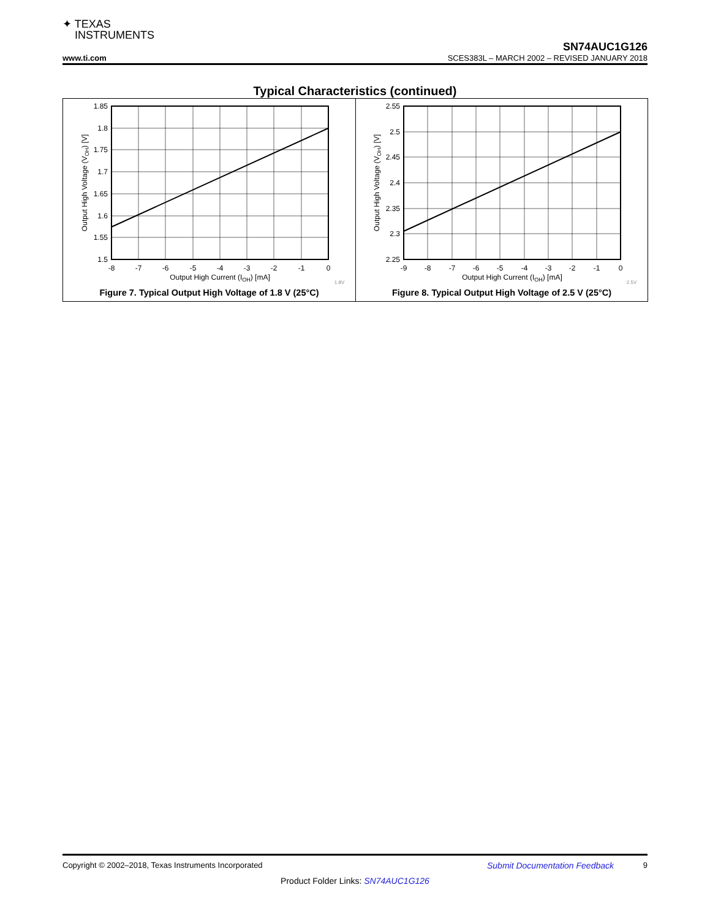✦ TEXAS
INSTRUMENTS
SN74AUC1G126
www.ti.com SCES383L – MARCH 2002 – REVISED JANUARY 2018
Typical Characteristics (continued)
1.85
1.8
1.75
1.7
1.65
1.6
1.55
1.5
-8
-7
-6
-5
-4
-3
-2
-1
0
Output High Current (IOH) [mA]
1.8V
Output High Voltage (VOH) [V]
Figure 7. Typical Output High Voltage of 1.8 V (25°C)
2.55
2.5
2.45
2.4
2.35
2.3
2.25
-9
-8
-7
-6
-5
-4
-3
-2
-1
0
Output High Current (IOH) [mA]
2.5V
Output High Voltage (VOH) [V]
Figure 8. Typical Output High Voltage of 2.5 V (25°C)
Copyright © 2002–2018, Texas Instruments Incorporated Submit Documentation Feedback 9
Product Folder Links: SN74AUC1G126